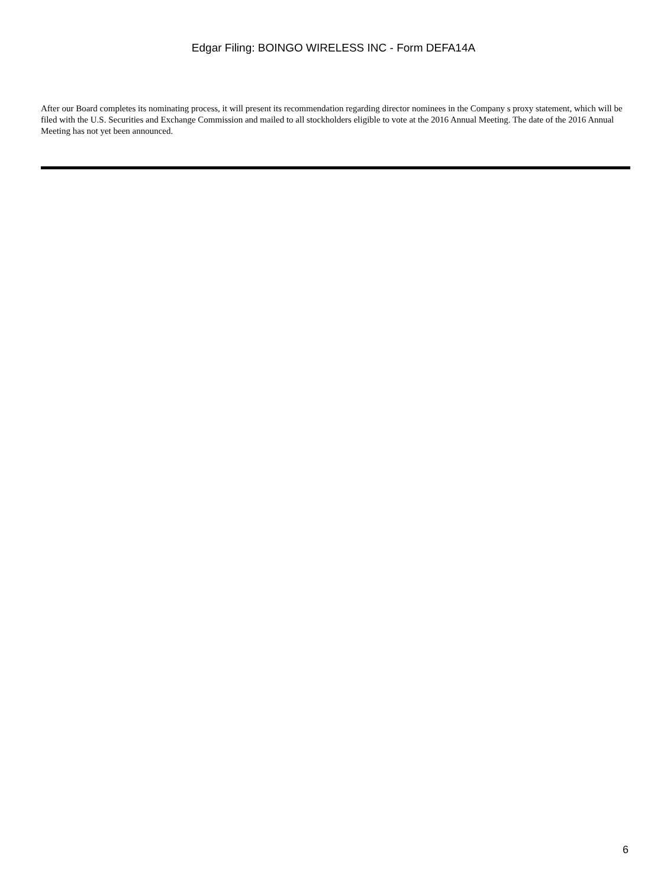Edgar Filing: BOINGO WIRELESS INC - Form DEFA14A
After our Board completes its nominating process, it will present its recommendation regarding director nominees in the Company s proxy statement, which will be filed with the U.S. Securities and Exchange Commission and mailed to all stockholders eligible to vote at the 2016 Annual Meeting. The date of the 2016 Annual Meeting has not yet been announced.
6